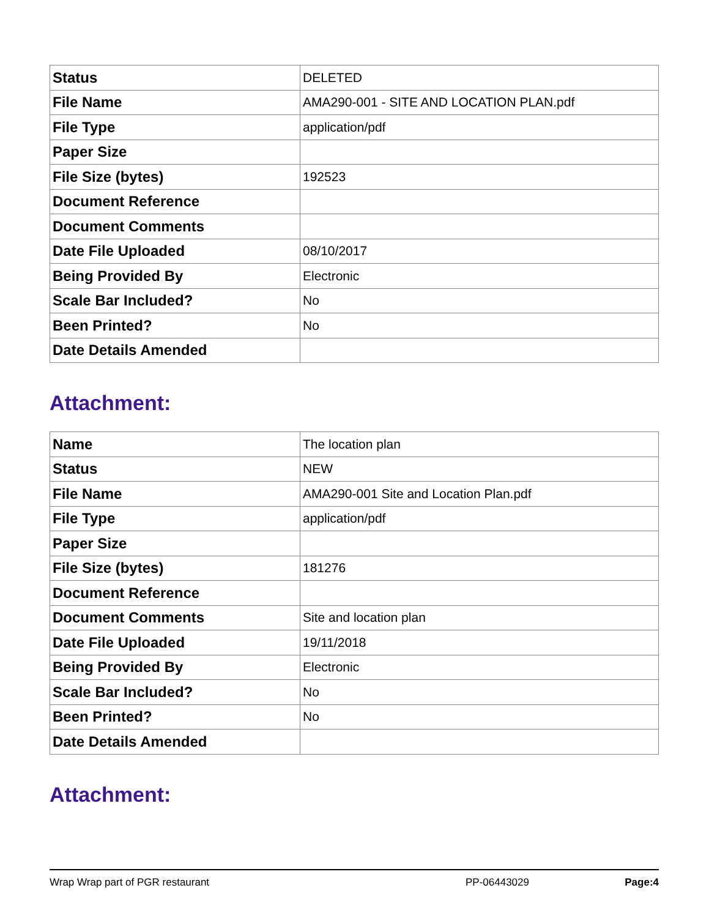| Status | DELETED |
| File Name | AMA290-001 - SITE AND LOCATION PLAN.pdf |
| File Type | application/pdf |
| Paper Size | |
| File Size (bytes) | 192523 |
| Document Reference | |
| Document Comments | |
| Date File Uploaded | 08/10/2017 |
| Being Provided By | Electronic |
| Scale Bar Included? | No |
| Been Printed? | No |
| Date Details Amended | |
Attachment:
| Name | The location plan |
| Status | NEW |
| File Name | AMA290-001 Site and Location Plan.pdf |
| File Type | application/pdf |
| Paper Size | |
| File Size (bytes) | 181276 |
| Document Reference | |
| Document Comments | Site and location plan |
| Date File Uploaded | 19/11/2018 |
| Being Provided By | Electronic |
| Scale Bar Included? | No |
| Been Printed? | No |
| Date Details Amended | |
Attachment:
Wrap Wrap part of PGR restaurant PP-06443029 Page:4